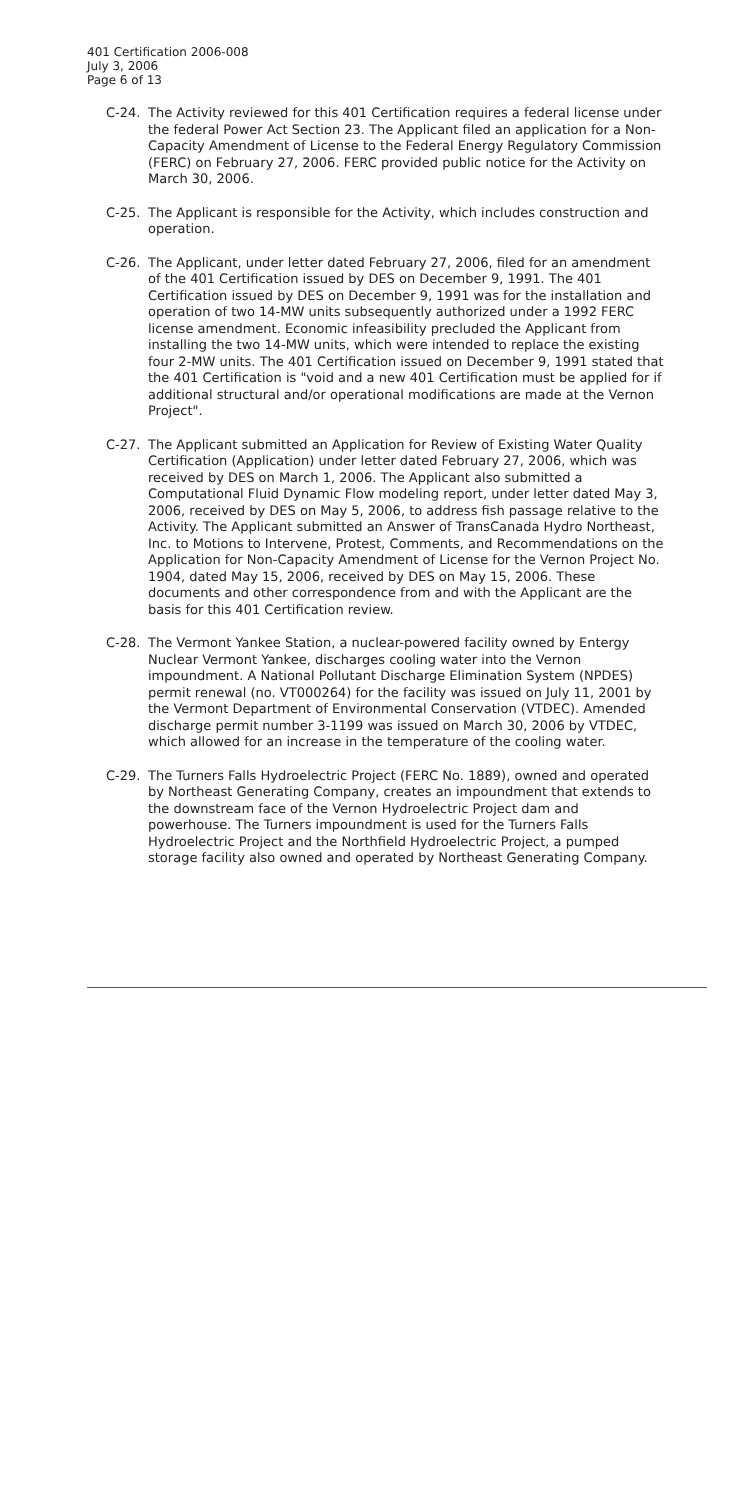401 Certification 2006-008
July 3, 2006
Page 6 of 13
C-24. The Activity reviewed for this 401 Certification requires a federal license under the federal Power Act Section 23. The Applicant filed an application for a Non-Capacity Amendment of License to the Federal Energy Regulatory Commission (FERC) on February 27, 2006. FERC provided public notice for the Activity on March 30, 2006.
C-25. The Applicant is responsible for the Activity, which includes construction and operation.
C-26. The Applicant, under letter dated February 27, 2006, filed for an amendment of the 401 Certification issued by DES on December 9, 1991. The 401 Certification issued by DES on December 9, 1991 was for the installation and operation of two 14-MW units subsequently authorized under a 1992 FERC license amendment. Economic infeasibility precluded the Applicant from installing the two 14-MW units, which were intended to replace the existing four 2-MW units. The 401 Certification issued on December 9, 1991 stated that the 401 Certification is "void and a new 401 Certification must be applied for if additional structural and/or operational modifications are made at the Vernon Project".
C-27. The Applicant submitted an Application for Review of Existing Water Quality Certification (Application) under letter dated February 27, 2006, which was received by DES on March 1, 2006. The Applicant also submitted a Computational Fluid Dynamic Flow modeling report, under letter dated May 3, 2006, received by DES on May 5, 2006, to address fish passage relative to the Activity. The Applicant submitted an Answer of TransCanada Hydro Northeast, Inc. to Motions to Intervene, Protest, Comments, and Recommendations on the Application for Non-Capacity Amendment of License for the Vernon Project No. 1904, dated May 15, 2006, received by DES on May 15, 2006. These documents and other correspondence from and with the Applicant are the basis for this 401 Certification review.
C-28. The Vermont Yankee Station, a nuclear-powered facility owned by Entergy Nuclear Vermont Yankee, discharges cooling water into the Vernon impoundment. A National Pollutant Discharge Elimination System (NPDES) permit renewal (no. VT000264) for the facility was issued on July 11, 2001 by the Vermont Department of Environmental Conservation (VTDEC). Amended discharge permit number 3-1199 was issued on March 30, 2006 by VTDEC, which allowed for an increase in the temperature of the cooling water.
C-29. The Turners Falls Hydroelectric Project (FERC No. 1889), owned and operated by Northeast Generating Company, creates an impoundment that extends to the downstream face of the Vernon Hydroelectric Project dam and powerhouse. The Turners impoundment is used for the Turners Falls Hydroelectric Project and the Northfield Hydroelectric Project, a pumped storage facility also owned and operated by Northeast Generating Company.